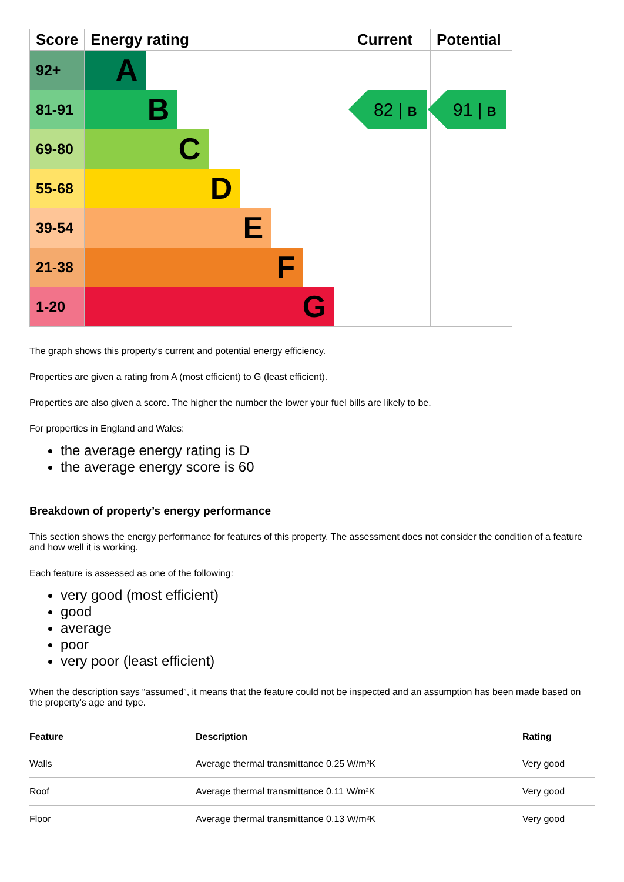| Score | Energy rating | Current | Potential |
| --- | --- | --- | --- |
| 92+ | A | 82 / B | 91 / B |
| 81-91 | B | | |
| 69-80 | C | | |
| 55-68 | D | | |
| 39-54 | E | | |
| 21-38 | F | | |
| 1-20 | G | | |
The graph shows this property’s current and potential energy efficiency.
Properties are given a rating from A (most efficient) to G (least efficient).
Properties are also given a score. The higher the number the lower your fuel bills are likely to be.
For properties in England and Wales:
the average energy rating is D
the average energy score is 60
Breakdown of property’s energy performance
This section shows the energy performance for features of this property. The assessment does not consider the condition of a feature and how well it is working.
Each feature is assessed as one of the following:
very good (most efficient)
good
average
poor
very poor (least efficient)
When the description says “assumed”, it means that the feature could not be inspected and an assumption has been made based on the property’s age and type.
| Feature | Description | Rating |
| --- | --- | --- |
| Walls | Average thermal transmittance 0.25 W/m²K | Very good |
| Roof | Average thermal transmittance 0.11 W/m²K | Very good |
| Floor | Average thermal transmittance 0.13 W/m²K | Very good |